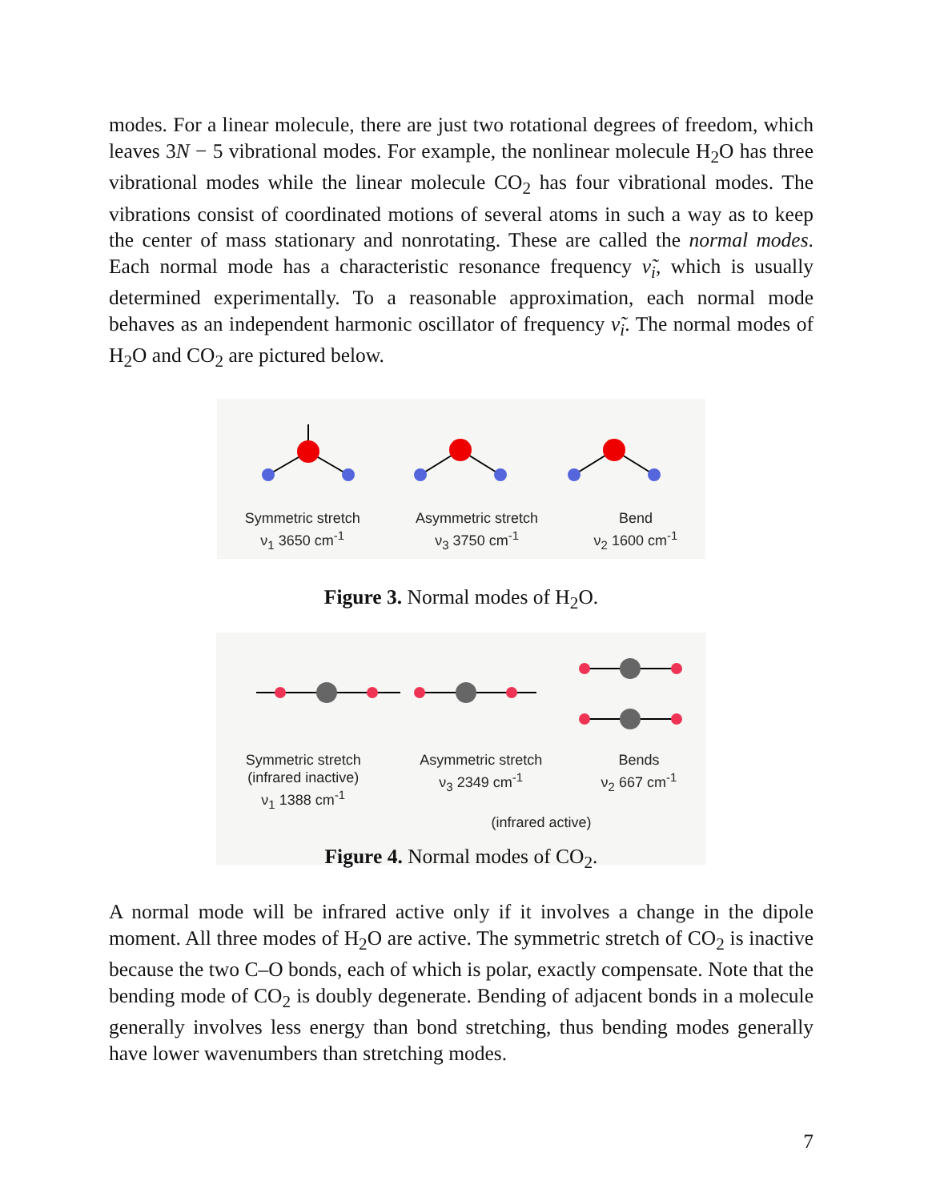modes. For a linear molecule, there are just two rotational degrees of freedom, which leaves 3N − 5 vibrational modes. For example, the nonlinear molecule H<sub>2</sub>O has three vibrational modes while the linear molecule CO<sub>2</sub> has four vibrational modes. The vibrations consist of coordinated motions of several atoms in such a way as to keep the center of mass stationary and nonrotating. These are called the normal modes. Each normal mode has a characteristic resonance frequency ν̃<sub>i</sub>, which is usually determined experimentally. To a reasonable approximation, each normal mode behaves as an independent harmonic oscillator of frequency ν̃<sub>i</sub>. The normal modes of H<sub>2</sub>O and CO<sub>2</sub> are pictured below.
Symmetric stretch
ν<sub>1</sub> 3650 cm<sup>-1</sup>
Asymmetric stretch
ν<sub>3</sub> 3750 cm<sup>-1</sup>
Bend
ν<sub>2</sub> 1600 cm<sup>-1</sup>
Figure 3. Normal modes of H<sub>2</sub>O.
Symmetric stretch
(infrared inactive)
ν<sub>1</sub> 1388 cm<sup>-1</sup>
Asymmetric stretch
ν<sub>3</sub> 2349 cm<sup>-1</sup>
Bends
ν<sub>2</sub> 667 cm<sup>-1</sup>
(infrared active)
Figure 4. Normal modes of CO<sub>2</sub>.
A normal mode will be infrared active only if it involves a change in the dipole moment. All three modes of H<sub>2</sub>O are active. The symmetric stretch of CO<sub>2</sub> is inactive because the two C–O bonds, each of which is polar, exactly compensate. Note that the bending mode of CO<sub>2</sub> is doubly degenerate. Bending of adjacent bonds in a molecule generally involves less energy than bond stretching, thus bending modes generally have lower wavenumbers than stretching modes.
7